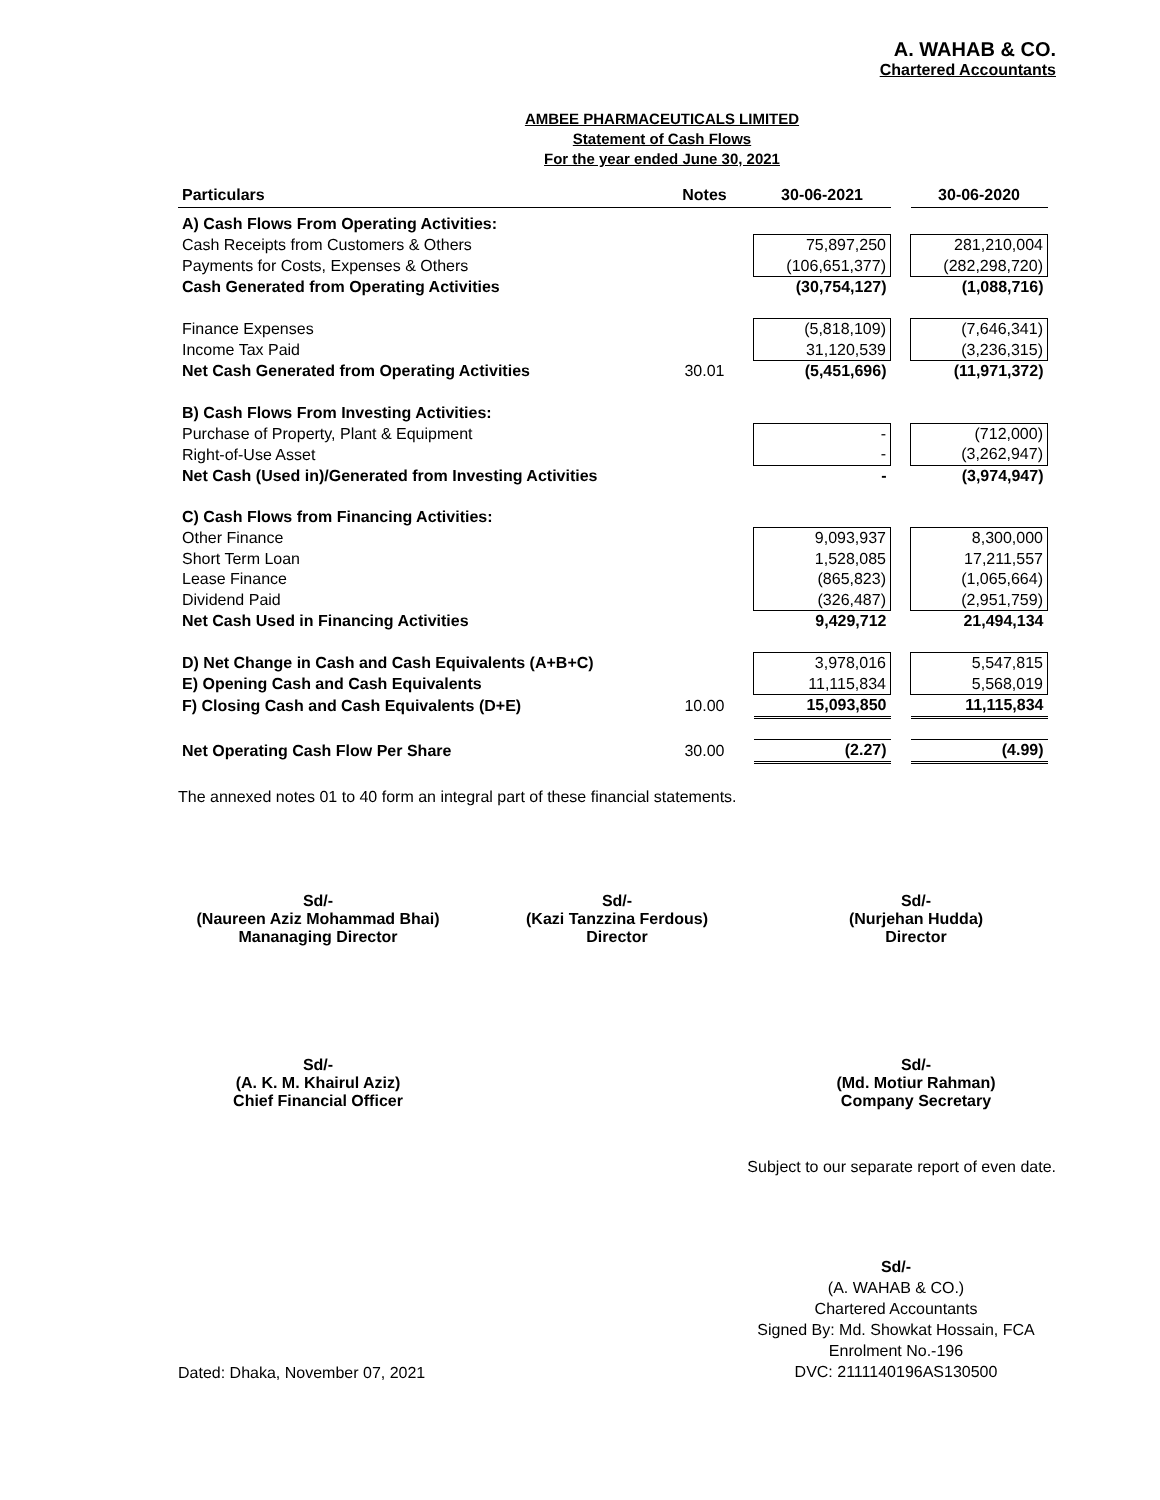A. WAHAB & CO.
Chartered Accountants
AMBEE PHARMACEUTICALS LIMITED
Statement of Cash Flows
For the year ended June 30, 2021
| Particulars | Notes | 30-06-2021 | | 30-06-2020 |
| --- | --- | --- | --- | --- |
| A) Cash Flows From Operating Activities: | | | | |
| Cash Receipts from Customers & Others | | 75,897,250 | | 281,210,004 |
| Payments for Costs, Expenses & Others | | (106,651,377) | | (282,298,720) |
| Cash Generated from Operating Activities | | (30,754,127) | | (1,088,716) |
| Finance Expenses | | (5,818,109) | | (7,646,341) |
| Income Tax Paid | | 31,120,539 | | (3,236,315) |
| Net Cash Generated from Operating Activities | 30.01 | (5,451,696) | | (11,971,372) |
| B) Cash Flows From Investing Activities: | | | | |
| Purchase of Property, Plant & Equipment | | - | | (712,000) |
| Right-of-Use Asset | | - | | (3,262,947) |
| Net Cash (Used in)/Generated from Investing Activities | | - | | (3,974,947) |
| C) Cash Flows from Financing Activities: | | | | |
| Other Finance | | 9,093,937 | | 8,300,000 |
| Short Term Loan | | 1,528,085 | | 17,211,557 |
| Lease Finance | | (865,823) | | (1,065,664) |
| Dividend Paid | | (326,487) | | (2,951,759) |
| Net Cash Used in Financing Activities | | 9,429,712 | | 21,494,134 |
| D) Net Change in Cash and Cash Equivalents (A+B+C) | | 3,978,016 | | 5,547,815 |
| E) Opening Cash and Cash Equivalents | | 11,115,834 | | 5,568,019 |
| F) Closing Cash and Cash Equivalents (D+E) | 10.00 | 15,093,850 | | 11,115,834 |
| Net Operating Cash Flow Per Share | 30.00 | (2.27) | | (4.99) |
The annexed notes 01 to 40 form an integral part of these financial statements.
Sd/-
(Naureen Aziz Mohammad Bhai)
Mananaging Director
Sd/-
(Kazi Tanzzina Ferdous)
Director
Sd/-
(Nurjehan Hudda)
Director
Sd/-
(A. K. M. Khairul Aziz)
Chief Financial Officer
Sd/-
(Md. Motiur Rahman)
Company Secretary
Subject to our separate report of even date.
Dated: Dhaka, November 07, 2021
Sd/-
(A. WAHAB & CO.)
Chartered Accountants
Signed By: Md. Showkat Hossain, FCA
Enrolment No.-196
DVC: 2111140196AS130500